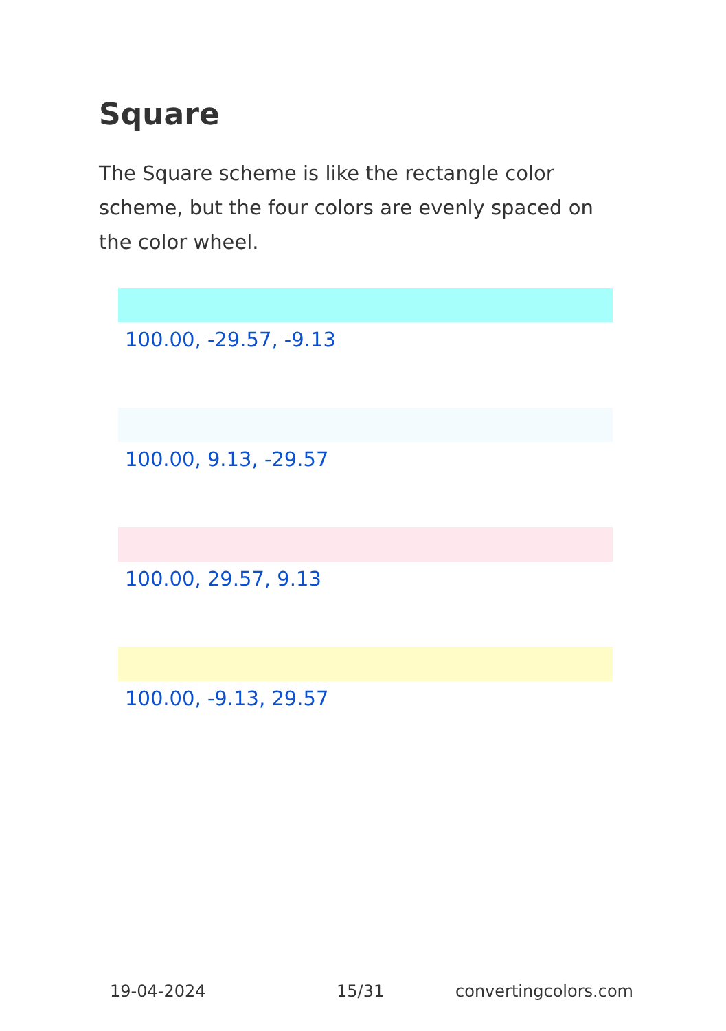Square
The Square scheme is like the rectangle color scheme, but the four colors are evenly spaced on the color wheel.
100.00, -29.57, -9.13
100.00, 9.13, -29.57
100.00, 29.57, 9.13
100.00, -9.13, 29.57
19-04-2024 15/31 convertingcolors.com